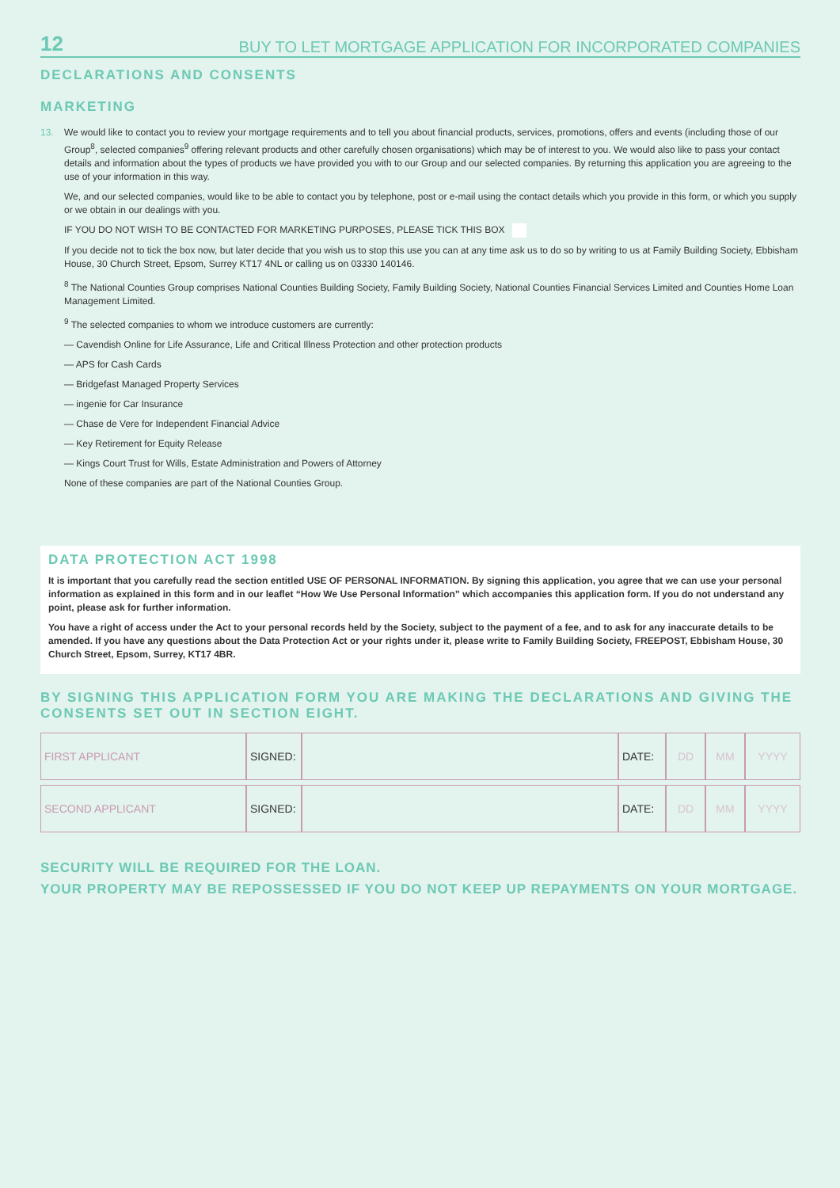12 BUY TO LET MORTGAGE APPLICATION FOR INCORPORATED COMPANIES
DECLARATIONS AND CONSENTS
MARKETING
13. We would like to contact you to review your mortgage requirements and to tell you about financial products, services, promotions, offers and events (including those of our Group<sup>8</sup>, selected companies<sup>9</sup> offering relevant products and other carefully chosen organisations) which may be of interest to you. We would also like to pass your contact details and information about the types of products we have provided you with to our Group and our selected companies. By returning this application you are agreeing to the use of your information in this way.
We, and our selected companies, would like to be able to contact you by telephone, post or e-mail using the contact details which you provide in this form, or which you supply or we obtain in our dealings with you.
IF YOU DO NOT WISH TO BE CONTACTED FOR MARKETING PURPOSES, PLEASE TICK THIS BOX
If you decide not to tick the box now, but later decide that you wish us to stop this use you can at any time ask us to do so by writing to us at Family Building Society, Ebbisham House, 30 Church Street, Epsom, Surrey KT17 4NL or calling us on 03330 140146.
<sup>8</sup> The National Counties Group comprises National Counties Building Society, Family Building Society, National Counties Financial Services Limited and Counties Home Loan Management Limited.
<sup>9</sup> The selected companies to whom we introduce customers are currently:
— Cavendish Online for Life Assurance, Life and Critical Illness Protection and other protection products
— APS for Cash Cards
— Bridgefast Managed Property Services
— ingenie for Car Insurance
— Chase de Vere for Independent Financial Advice
— Key Retirement for Equity Release
— Kings Court Trust for Wills, Estate Administration and Powers of Attorney
None of these companies are part of the National Counties Group.
DATA PROTECTION ACT 1998
It is important that you carefully read the section entitled USE OF PERSONAL INFORMATION. By signing this application, you agree that we can use your personal information as explained in this form and in our leaflet “How We Use Personal Information” which accompanies this application form. If you do not understand any point, please ask for further information.
You have a right of access under the Act to your personal records held by the Society, subject to the payment of a fee, and to ask for any inaccurate details to be amended. If you have any questions about the Data Protection Act or your rights under it, please write to Family Building Society, FREEPOST, Ebbisham House, 30 Church Street, Epsom, Surrey, KT17 4BR.
BY SIGNING THIS APPLICATION FORM YOU ARE MAKING THE DECLARATIONS AND GIVING THE CONSENTS SET OUT IN SECTION EIGHT.
| FIRST APPLICANT | SIGNED: | | DATE: | DD | MM | YYYY |
| SECOND APPLICANT | SIGNED: | | DATE: | DD | MM | YYYY |
SECURITY WILL BE REQUIRED FOR THE LOAN.
YOUR PROPERTY MAY BE REPOSSESSED IF YOU DO NOT KEEP UP REPAYMENTS ON YOUR MORTGAGE.